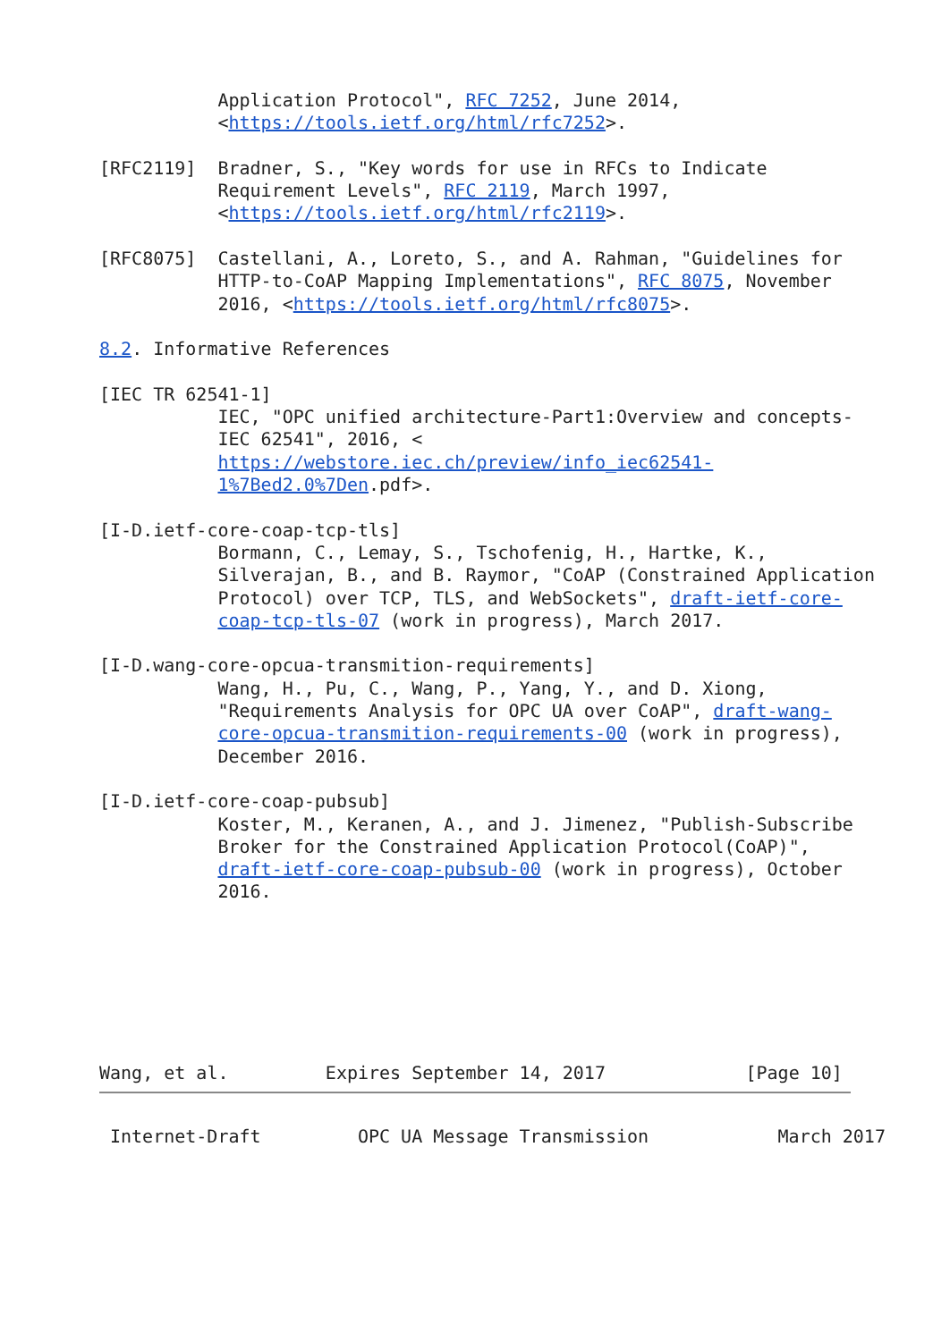Application Protocol", RFC 7252, June 2014,
           <https://tools.ietf.org/html/rfc7252>.

[RFC2119]  Bradner, S., "Key words for use in RFCs to Indicate
           Requirement Levels", RFC 2119, March 1997,
           <https://tools.ietf.org/html/rfc2119>.

[RFC8075]  Castellani, A., Loreto, S., and A. Rahman, "Guidelines for
           HTTP-to-CoAP Mapping Implementations", RFC 8075, November
           2016, <https://tools.ietf.org/html/rfc8075>.

8.2. Informative References

[IEC TR 62541-1]
           IEC, "OPC unified architecture-Part1:Overview and concepts-
           IEC 62541", 2016, <
           https://webstore.iec.ch/preview/info_iec62541-
           1%7Bed2.0%7Den.pdf>.

[I-D.ietf-core-coap-tcp-tls]
           Bormann, C., Lemay, S., Tschofenig, H., Hartke, K.,
           Silverajan, B., and B. Raymor, "CoAP (Constrained Application
           Protocol) over TCP, TLS, and WebSockets", draft-ietf-core-
           coap-tcp-tls-07 (work in progress), March 2017.

[I-D.wang-core-opcua-transmition-requirements]
           Wang, H., Pu, C., Wang, P., Yang, Y., and D. Xiong,
           "Requirements Analysis for OPC UA over CoAP", draft-wang-
           core-opcua-transmition-requirements-00 (work in progress),
           December 2016.

[I-D.ietf-core-coap-pubsub]
           Koster, M., Keranen, A., and J. Jimenez, "Publish-Subscribe
           Broker for the Constrained Application Protocol(CoAP)",
           draft-ietf-core-coap-pubsub-00 (work in progress), October
           2016.







Wang, et al.         Expires September 14, 2017             [Page 10]
Internet-Draft         OPC UA Message Transmission            March 2017